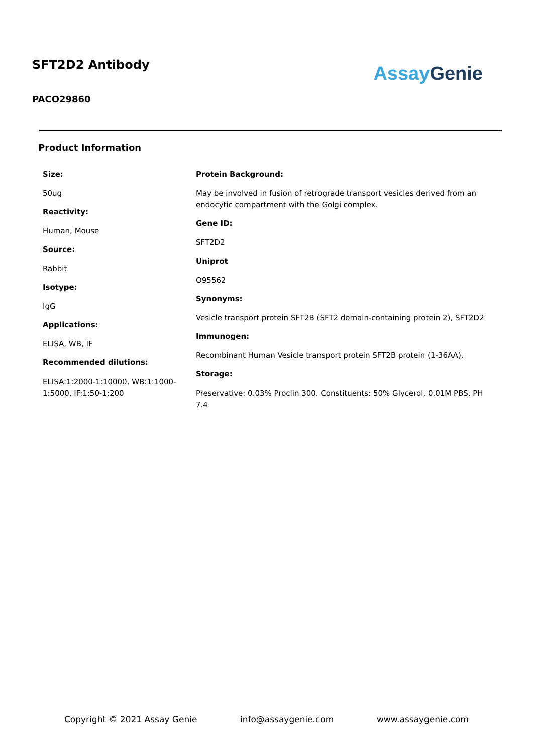SFT2D2 Antibody
PACO29860
Assay Genie
Product Information
Size:
50ug
Reactivity:
Human, Mouse
Source:
Rabbit
Isotype:
IgG
Applications:
ELISA, WB, IF
Recommended dilutions:
ELISA:1:2000-1:10000, WB:1:1000-1:5000, IF:1:50-1:200
Protein Background:
May be involved in fusion of retrograde transport vesicles derived from an endocytic compartment with the Golgi complex.
Gene ID:
SFT2D2
Uniprot
O95562
Synonyms:
Vesicle transport protein SFT2B (SFT2 domain-containing protein 2), SFT2D2
Immunogen:
Recombinant Human Vesicle transport protein SFT2B protein (1-36AA).
Storage:
Preservative: 0.03% Proclin 300. Constituents: 50% Glycerol, 0.01M PBS, PH 7.4
Copyright © 2021 Assay Genie info@assaygenie.com www.assaygenie.com